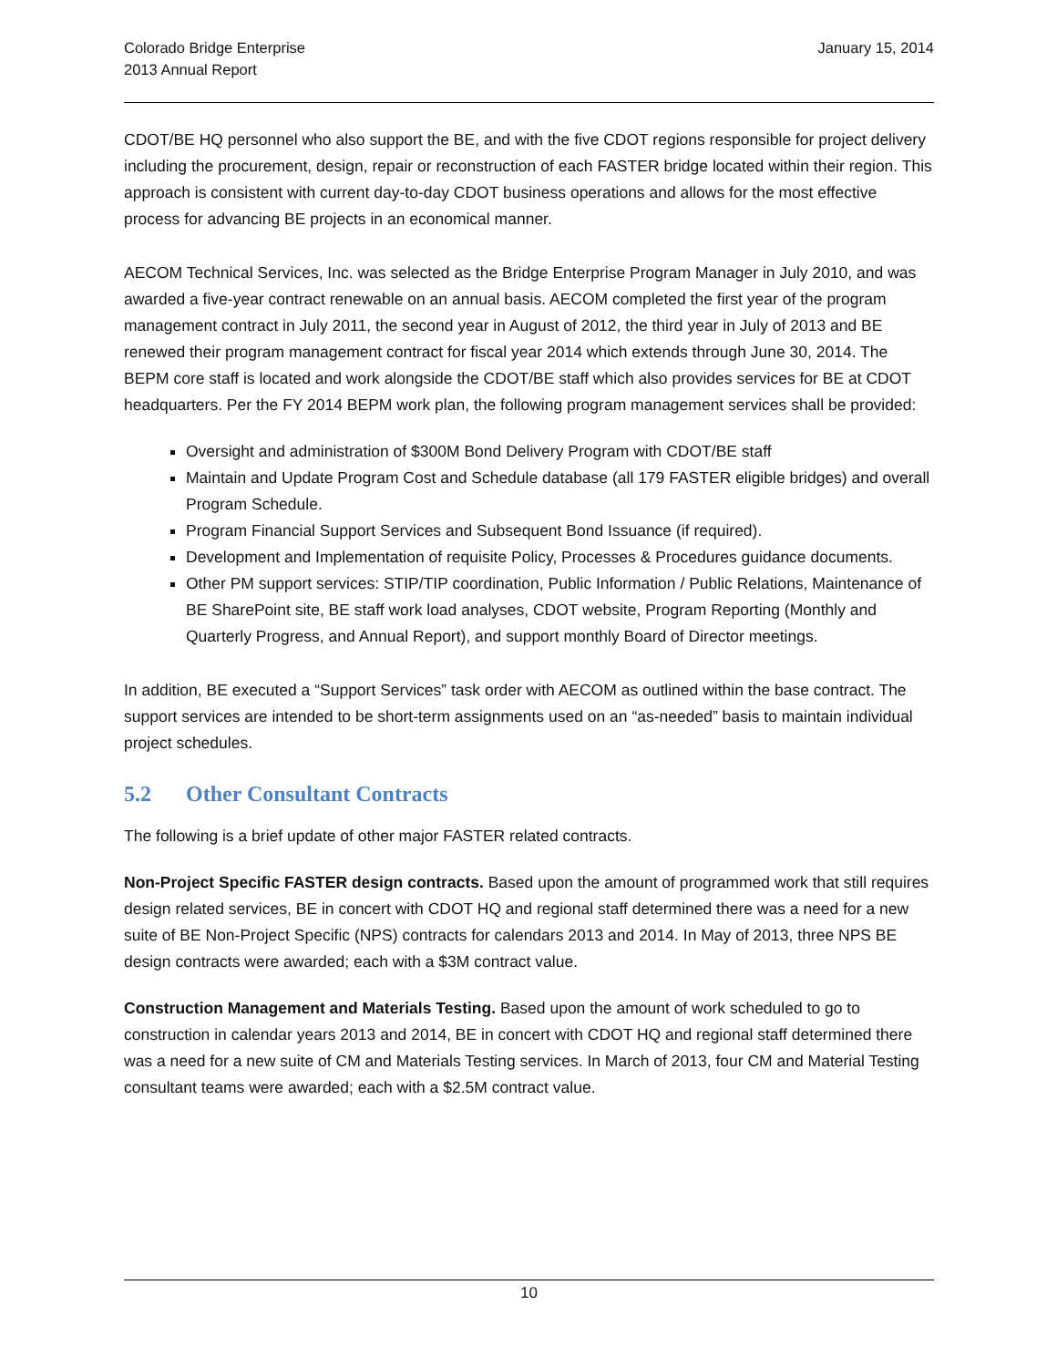Colorado Bridge Enterprise
2013 Annual Report
January 15, 2014
CDOT/BE HQ personnel who also support the BE, and with the five CDOT regions responsible for project delivery including the procurement, design, repair or reconstruction of each FASTER bridge located within their region. This approach is consistent with current day-to-day CDOT business operations and allows for the most effective process for advancing BE projects in an economical manner.
AECOM Technical Services, Inc. was selected as the Bridge Enterprise Program Manager in July 2010, and was awarded a five-year contract renewable on an annual basis. AECOM completed the first year of the program management contract in July 2011, the second year in August of 2012, the third year in July of 2013 and BE renewed their program management contract for fiscal year 2014 which extends through June 30, 2014. The BEPM core staff is located and work alongside the CDOT/BE staff which also provides services for BE at CDOT headquarters. Per the FY 2014 BEPM work plan, the following program management services shall be provided:
Oversight and administration of $300M Bond Delivery Program with CDOT/BE staff
Maintain and Update Program Cost and Schedule database (all 179 FASTER eligible bridges) and overall Program Schedule.
Program Financial Support Services and Subsequent Bond Issuance (if required).
Development and Implementation of requisite Policy, Processes & Procedures guidance documents.
Other PM support services: STIP/TIP coordination, Public Information / Public Relations, Maintenance of BE SharePoint site, BE staff work load analyses, CDOT website, Program Reporting (Monthly and Quarterly Progress, and Annual Report), and support monthly Board of Director meetings.
In addition, BE executed a “Support Services” task order with AECOM as outlined within the base contract. The support services are intended to be short-term assignments used on an “as-needed” basis to maintain individual project schedules.
5.2 Other Consultant Contracts
The following is a brief update of other major FASTER related contracts.
Non-Project Specific FASTER design contracts. Based upon the amount of programmed work that still requires design related services, BE in concert with CDOT HQ and regional staff determined there was a need for a new suite of BE Non-Project Specific (NPS) contracts for calendars 2013 and 2014. In May of 2013, three NPS BE design contracts were awarded; each with a $3M contract value.
Construction Management and Materials Testing. Based upon the amount of work scheduled to go to construction in calendar years 2013 and 2014, BE in concert with CDOT HQ and regional staff determined there was a need for a new suite of CM and Materials Testing services. In March of 2013, four CM and Material Testing consultant teams were awarded; each with a $2.5M contract value.
10